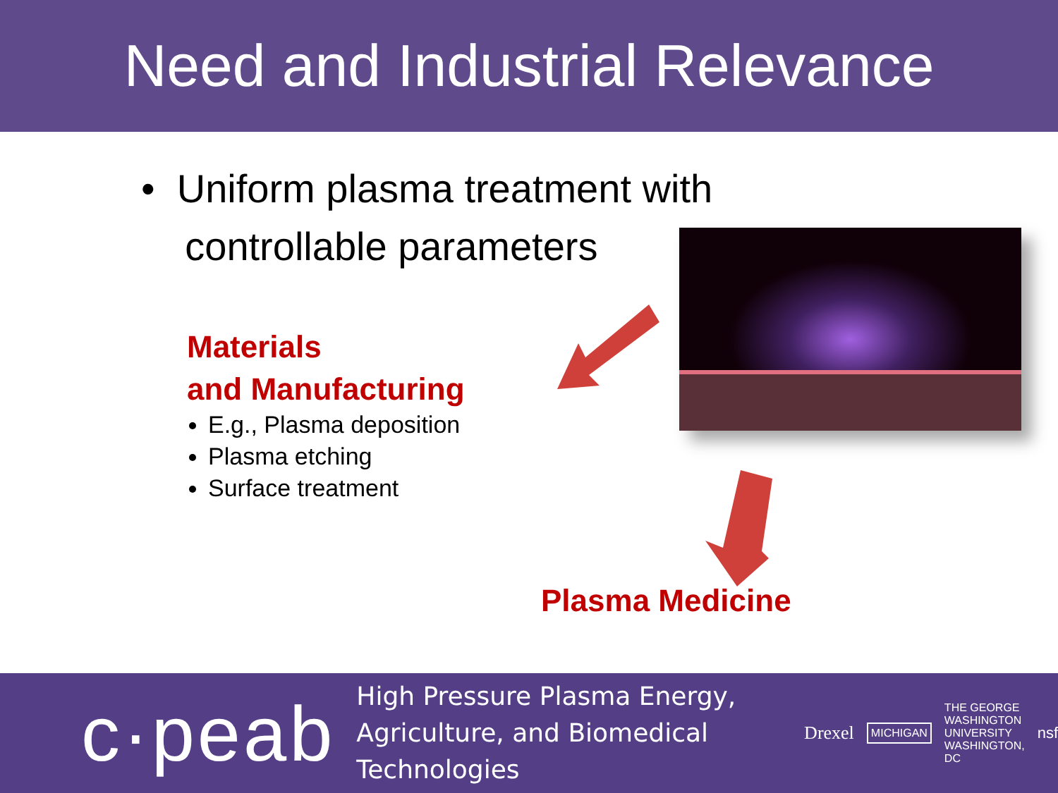Need and Industrial Relevance
• Uniform plasma treatment with
controllable parameters
Materials
and Manufacturing
E.g., Plasma deposition
Plasma etching
Surface treatment
Plasma Medicine
c·peab
High Pressure Plasma Energy,
Agriculture, and Biomedical Technologies
Drexel MICHIGAN THE GEORGE
WASHINGTON
UNIVERSITY
WASHINGTON, DC nsf